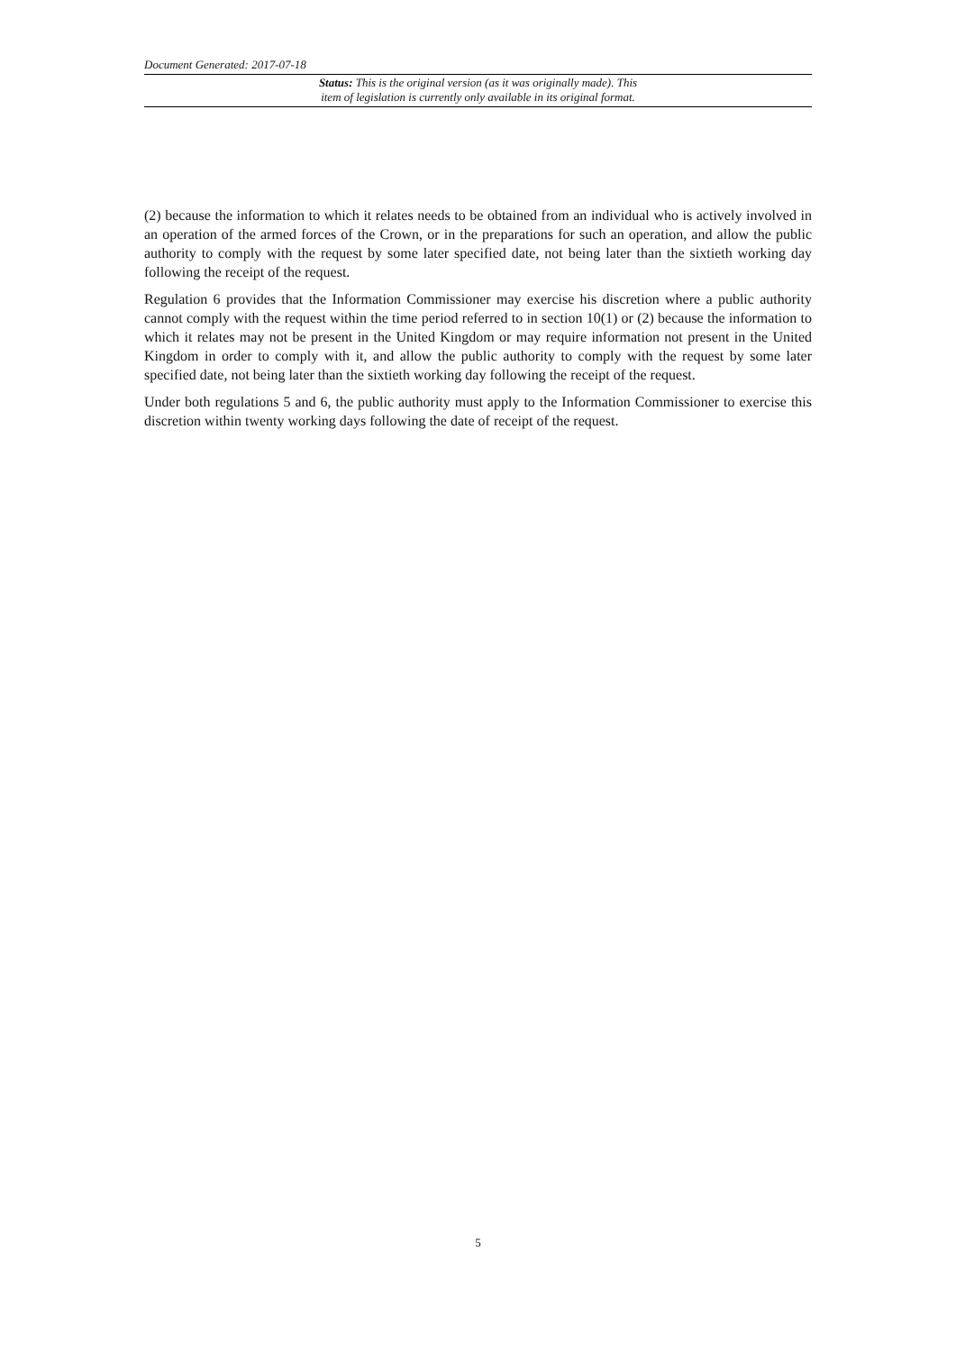Document Generated: 2017-07-18
Status: This is the original version (as it was originally made). This
item of legislation is currently only available in its original format.
(2) because the information to which it relates needs to be obtained from an individual who is actively involved in an operation of the armed forces of the Crown, or in the preparations for such an operation, and allow the public authority to comply with the request by some later specified date, not being later than the sixtieth working day following the receipt of the request.
Regulation 6 provides that the Information Commissioner may exercise his discretion where a public authority cannot comply with the request within the time period referred to in section 10(1) or (2) because the information to which it relates may not be present in the United Kingdom or may require information not present in the United Kingdom in order to comply with it, and allow the public authority to comply with the request by some later specified date, not being later than the sixtieth working day following the receipt of the request.
Under both regulations 5 and 6, the public authority must apply to the Information Commissioner to exercise this discretion within twenty working days following the date of receipt of the request.
5